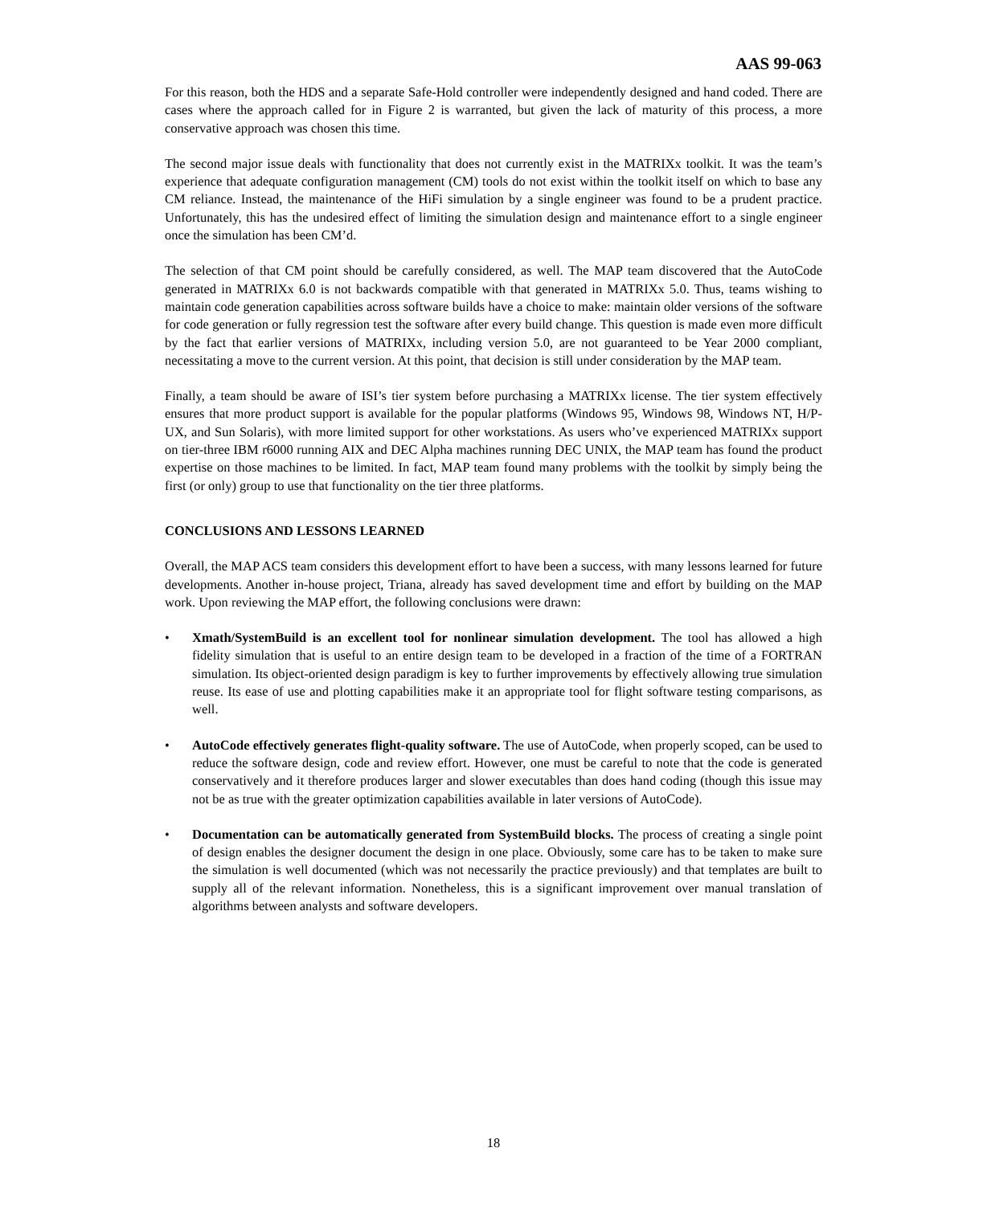AAS 99-063
For this reason, both the HDS and a separate Safe-Hold controller were independently designed and hand coded. There are cases where the approach called for in Figure 2 is warranted, but given the lack of maturity of this process, a more conservative approach was chosen this time.
The second major issue deals with functionality that does not currently exist in the MATRIXx toolkit. It was the team’s experience that adequate configuration management (CM) tools do not exist within the toolkit itself on which to base any CM reliance. Instead, the maintenance of the HiFi simulation by a single engineer was found to be a prudent practice. Unfortunately, this has the undesired effect of limiting the simulation design and maintenance effort to a single engineer once the simulation has been CM’d.
The selection of that CM point should be carefully considered, as well. The MAP team discovered that the AutoCode generated in MATRIXx 6.0 is not backwards compatible with that generated in MATRIXx 5.0. Thus, teams wishing to maintain code generation capabilities across software builds have a choice to make: maintain older versions of the software for code generation or fully regression test the software after every build change. This question is made even more difficult by the fact that earlier versions of MATRIXx, including version 5.0, are not guaranteed to be Year 2000 compliant, necessitating a move to the current version. At this point, that decision is still under consideration by the MAP team.
Finally, a team should be aware of ISI’s tier system before purchasing a MATRIXx license. The tier system effectively ensures that more product support is available for the popular platforms (Windows 95, Windows 98, Windows NT, H/P-UX, and Sun Solaris), with more limited support for other workstations. As users who’ve experienced MATRIXx support on tier-three IBM r6000 running AIX and DEC Alpha machines running DEC UNIX, the MAP team has found the product expertise on those machines to be limited. In fact, MAP team found many problems with the toolkit by simply being the first (or only) group to use that functionality on the tier three platforms.
CONCLUSIONS AND LESSONS LEARNED
Overall, the MAP ACS team considers this development effort to have been a success, with many lessons learned for future developments. Another in-house project, Triana, already has saved development time and effort by building on the MAP work. Upon reviewing the MAP effort, the following conclusions were drawn:
• Xmath/SystemBuild is an excellent tool for nonlinear simulation development. The tool has allowed a high fidelity simulation that is useful to an entire design team to be developed in a fraction of the time of a FORTRAN simulation. Its object-oriented design paradigm is key to further improvements by effectively allowing true simulation reuse. Its ease of use and plotting capabilities make it an appropriate tool for flight software testing comparisons, as well.
• AutoCode effectively generates flight-quality software. The use of AutoCode, when properly scoped, can be used to reduce the software design, code and review effort. However, one must be careful to note that the code is generated conservatively and it therefore produces larger and slower executables than does hand coding (though this issue may not be as true with the greater optimization capabilities available in later versions of AutoCode).
• Documentation can be automatically generated from SystemBuild blocks. The process of creating a single point of design enables the designer document the design in one place. Obviously, some care has to be taken to make sure the simulation is well documented (which was not necessarily the practice previously) and that templates are built to supply all of the relevant information. Nonetheless, this is a significant improvement over manual translation of algorithms between analysts and software developers.
18